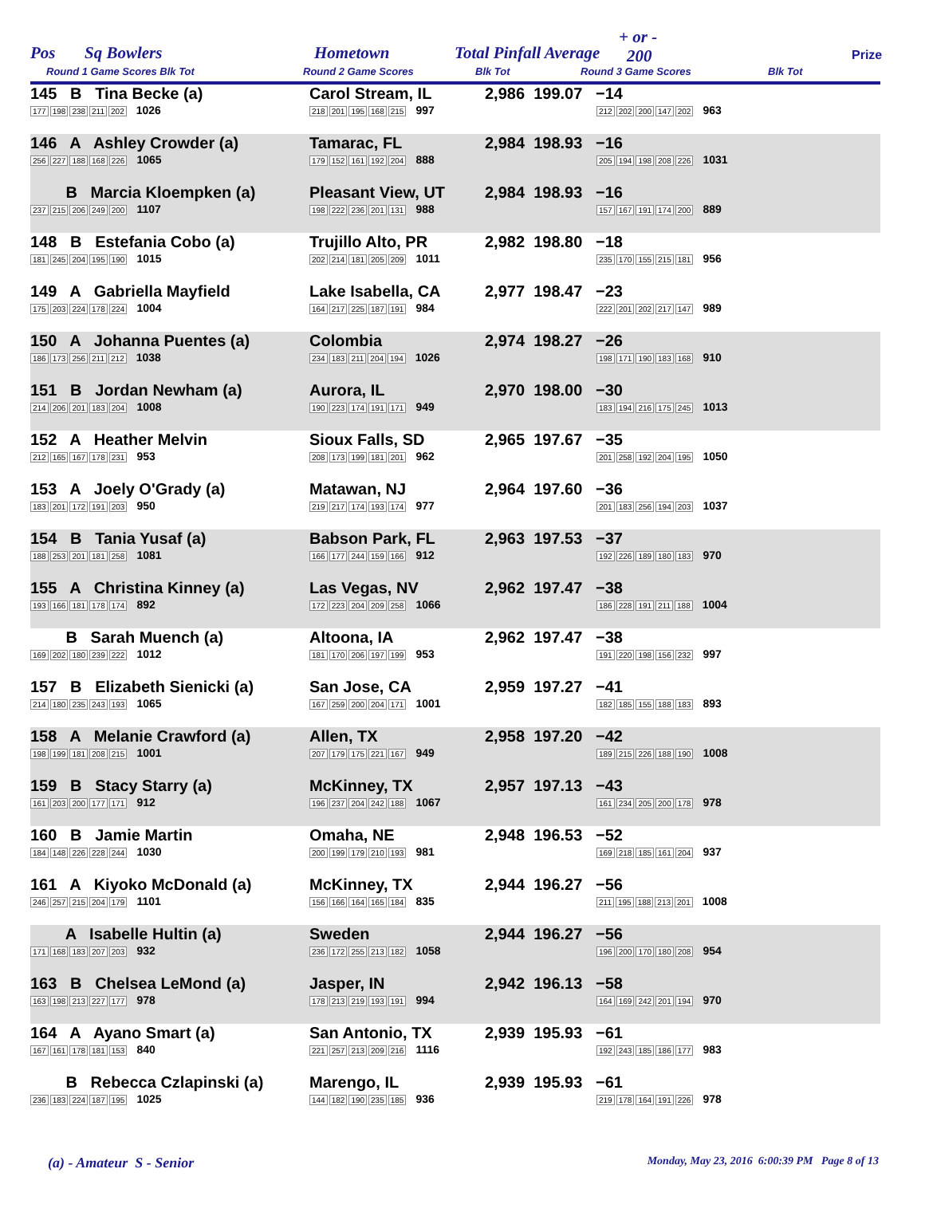Pos Sq Bowlers Hometown Total Pinfall Average
+ or -
200 Prize
Round 1 Game Scores Blk Tot Round 2 Game Scores Blk Tot Round 3 Game Scores Blk Tot
| 145 B Tina Becke (a) 177 198 238 211 202 1026 | Carol Stream, IL 218 201 195 168 215 997 | 2,986 199.07 −14 212 202 200 147 202 963 |
| 146 A Ashley Crowder (a) 256 227 188 168 226 1065 | Tamarac, FL 179 152 161 192 204 888 | 2,984 198.93 −16 205 194 198 208 226 1031 |
| B Marcia Kloempken (a) 237 215 206 249 200 1107 | Pleasant View, UT 198 222 236 201 131 988 | 2,984 198.93 −16 157 167 191 174 200 889 |
| 148 B Estefania Cobo (a) 181 245 204 195 190 1015 | Trujillo Alto, PR 202 214 181 205 209 1011 | 2,982 198.80 −18 235 170 155 215 181 956 |
| 149 A Gabriella Mayfield 175 203 224 178 224 1004 | Lake Isabella, CA 164 217 225 187 191 984 | 2,977 198.47 −23 222 201 202 217 147 989 |
| 150 A Johanna Puentes (a) 186 173 256 211 212 1038 | Colombia 234 183 211 204 194 1026 | 2,974 198.27 −26 198 171 190 183 168 910 |
| 151 B Jordan Newham (a) 214 206 201 183 204 1008 | Aurora, IL 190 223 174 191 171 949 | 2,970 198.00 −30 183 194 216 175 245 1013 |
| 152 A Heather Melvin 212 165 167 178 231 953 | Sioux Falls, SD 208 173 199 181 201 962 | 2,965 197.67 −35 201 258 192 204 195 1050 |
| 153 A Joely O'Grady (a) 183 201 172 191 203 950 | Matawan, NJ 219 217 174 193 174 977 | 2,964 197.60 −36 201 183 256 194 203 1037 |
| 154 B Tania Yusaf (a) 188 253 201 181 258 1081 | Babson Park, FL 166 177 244 159 166 912 | 2,963 197.53 −37 192 226 189 180 183 970 |
| 155 A Christina Kinney (a) 193 166 181 178 174 892 | Las Vegas, NV 172 223 204 209 258 1066 | 2,962 197.47 −38 186 228 191 211 188 1004 |
| B Sarah Muench (a) 169 202 180 239 222 1012 | Altoona, IA 181 170 206 197 199 953 | 2,962 197.47 −38 191 220 198 156 232 997 |
| 157 B Elizabeth Sienicki (a) 214 180 235 243 193 1065 | San Jose, CA 167 259 200 204 171 1001 | 2,959 197.27 −41 182 185 155 188 183 893 |
| 158 A Melanie Crawford (a) 198 199 181 208 215 1001 | Allen, TX 207 179 175 221 167 949 | 2,958 197.20 −42 189 215 226 188 190 1008 |
| 159 B Stacy Starry (a) 161 203 200 177 171 912 | McKinney, TX 196 237 204 242 188 1067 | 2,957 197.13 −43 161 234 205 200 178 978 |
| 160 B Jamie Martin 184 148 226 228 244 1030 | Omaha, NE 200 199 179 210 193 981 | 2,948 196.53 −52 169 218 185 161 204 937 |
| 161 A Kiyoko McDonald (a) 246 257 215 204 179 1101 | McKinney, TX 156 166 164 165 184 835 | 2,944 196.27 −56 211 195 188 213 201 1008 |
| A Isabelle Hultin (a) 171 168 183 207 203 932 | Sweden 236 172 255 213 182 1058 | 2,944 196.27 −56 196 200 170 180 208 954 |
| 163 B Chelsea LeMond (a) 163 198 213 227 177 978 | Jasper, IN 178 213 219 193 191 994 | 2,942 196.13 −58 164 169 242 201 194 970 |
| 164 A Ayano Smart (a) 167 161 178 181 153 840 | San Antonio, TX 221 257 213 209 216 1116 | 2,939 195.93 −61 192 243 185 186 177 983 |
| B Rebecca Czlapinski (a) 236 183 224 187 195 1025 | Marengo, IL 144 182 190 235 185 936 | 2,939 195.93 −61 219 178 164 191 226 978 |
(a) - Amateur S - Senior Monday, May 23, 2016 6:00:39 PM Page 8 of 13